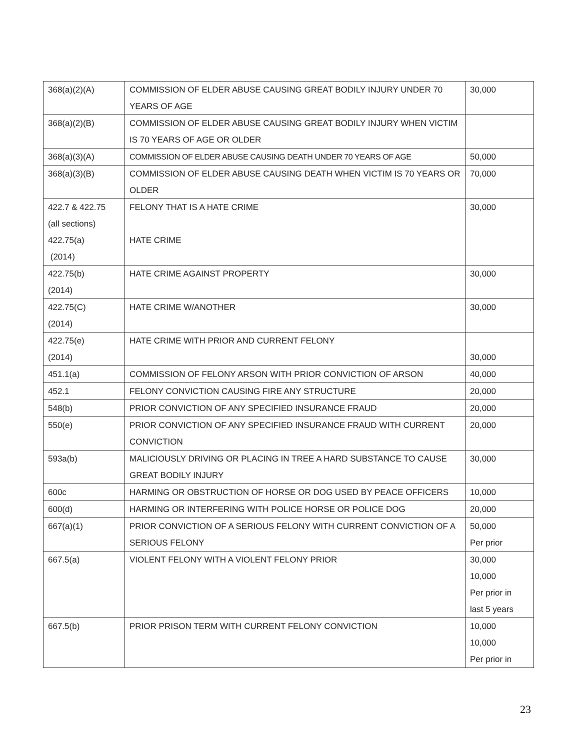| 368(a)(2)(A) | COMMISSION OF ELDER ABUSE CAUSING GREAT BODILY INJURY UNDER 70 YEARS OF AGE | 30,000 |
| 368(a)(2)(B) | COMMISSION OF ELDER ABUSE CAUSING GREAT BODILY INJURY WHEN VICTIM IS 70 YEARS OF AGE OR OLDER | |
| 368(a)(3)(A) | COMMISSION OF ELDER ABUSE CAUSING DEATH UNDER 70 YEARS OF AGE | 50,000 |
| 368(a)(3)(B) | COMMISSION OF ELDER ABUSE CAUSING DEATH WHEN VICTIM IS 70 YEARS OR OLDER | 70,000 |
| 422.7 & 422.75 (all sections) 422.75(a) (2014) | FELONY THAT IS A HATE CRIME HATE CRIME | 30,000 |
| 422.75(b) (2014) | HATE CRIME AGAINST PROPERTY | 30,000 |
| 422.75(C) (2014) | HATE CRIME W/ANOTHER | 30,000 |
| 422.75(e) (2014) | HATE CRIME WITH PRIOR AND CURRENT FELONY | 30,000 |
| 451.1(a) | COMMISSION OF FELONY ARSON WITH PRIOR CONVICTION OF ARSON | 40,000 |
| 452.1 | FELONY CONVICTION CAUSING FIRE ANY STRUCTURE | 20,000 |
| 548(b) | PRIOR CONVICTION OF ANY SPECIFIED INSURANCE FRAUD | 20,000 |
| 550(e) | PRIOR CONVICTION OF ANY SPECIFIED INSURANCE FRAUD WITH CURRENT CONVICTION | 20,000 |
| 593a(b) | MALICIOUSLY DRIVING OR PLACING IN TREE A HARD SUBSTANCE TO CAUSE GREAT BODILY INJURY | 30,000 |
| 600c | HARMING OR OBSTRUCTION OF HORSE OR DOG USED BY PEACE OFFICERS | 10,000 |
| 600(d) | HARMING OR INTERFERING WITH POLICE HORSE OR POLICE DOG | 20,000 |
| 667(a)(1) | PRIOR CONVICTION OF A SERIOUS FELONY WITH CURRENT CONVICTION OF A SERIOUS FELONY | 50,000 Per prior |
| 667.5(a) | VIOLENT FELONY WITH A VIOLENT FELONY PRIOR | 30,000 10,000 Per prior in last 5 years |
| 667.5(b) | PRIOR PRISON TERM WITH CURRENT FELONY CONVICTION | 10,000 10,000 Per prior in |
23